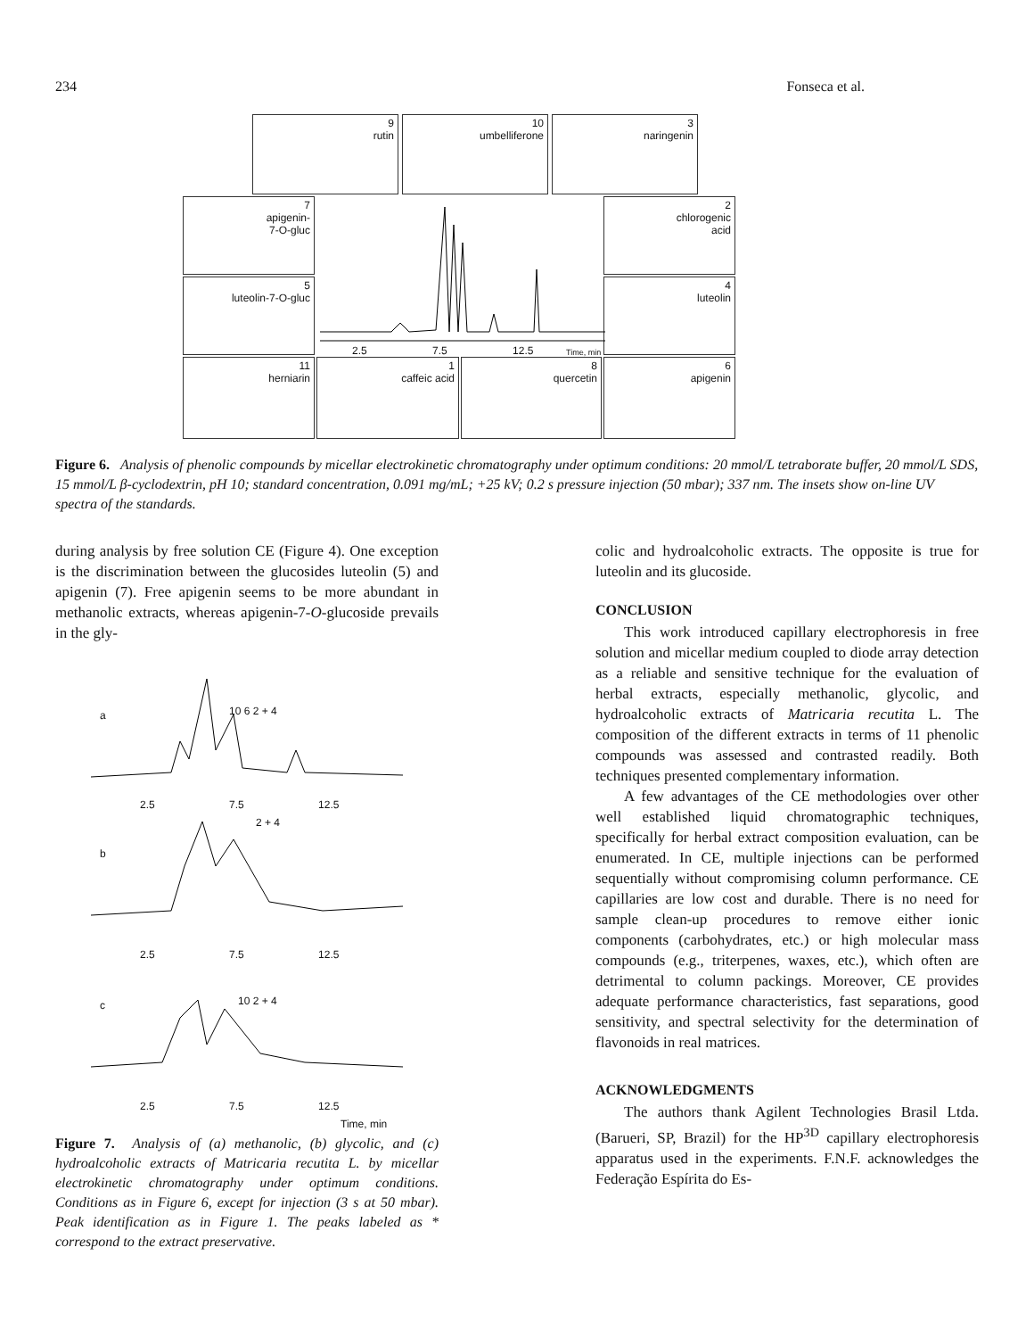234 Fonseca et al.
9
rutin
10
umbelliferone
3
naringenin
7
apigenin-
7-O-gluc
2
chlorogenic
acid
5
luteolin-7-O-gluc
4
luteolin
2.5 7.5 12.5 Time, min
11
herniarin
1
caffeic acid
8
quercetin
6
apigenin
Figure 6. Analysis of phenolic compounds by micellar electrokinetic chromatography under optimum conditions: 20 mmol/L tetraborate buffer, 20 mmol/L SDS, 15 mmol/L β-cyclodextrin, pH 10; standard concentration, 0.091 mg/mL; +25 kV; 0.2 s pressure injection (50 mbar); 337 nm. The insets show on-line UV spectra of the standards.
during analysis by free solution CE (Figure 4). One exception is the discrimination between the glucosides luteolin (5) and apigenin (7). Free apigenin seems to be more abundant in methanolic extracts, whereas apigenin-7-O-glucoside prevails in the gly-
a 10 6 2 + 4
2.5 7.5 12.5
b
2 + 4
2.5 7.5 12.5
c 10 2 + 4
2.5 7.5 12.5
Time, min
Figure 7. Analysis of (a) methanolic, (b) glycolic, and (c) hydroalcoholic extracts of Matricaria recutita L. by micellar electrokinetic chromatography under optimum conditions. Conditions as in Figure 6, except for injection (3 s at 50 mbar). Peak identification as in Figure 1. The peaks labeled as * correspond to the extract preservative.
colic and hydroalcoholic extracts. The opposite is true for luteolin and its glucoside.
CONCLUSION
This work introduced capillary electrophoresis in free solution and micellar medium coupled to diode array detection as a reliable and sensitive technique for the evaluation of herbal extracts, especially methanolic, glycolic, and hydroalcoholic extracts of Matricaria recutita L. The composition of the different extracts in terms of 11 phenolic compounds was assessed and contrasted readily. Both techniques presented complementary information.
A few advantages of the CE methodologies over other well established liquid chromatographic techniques, specifically for herbal extract composition evaluation, can be enumerated. In CE, multiple injections can be performed sequentially without compromising column performance. CE capillaries are low cost and durable. There is no need for sample clean-up procedures to remove either ionic components (carbohydrates, etc.) or high molecular mass compounds (e.g., triterpenes, waxes, etc.), which often are detrimental to column packings. Moreover, CE provides adequate performance characteristics, fast separations, good sensitivity, and spectral selectivity for the determination of flavonoids in real matrices.
ACKNOWLEDGMENTS
The authors thank Agilent Technologies Brasil Ltda. (Barueri, SP, Brazil) for the HP<sup>3D</sup> capillary electrophoresis apparatus used in the experiments. F.N.F. acknowledges the Federação Espírita do Es-